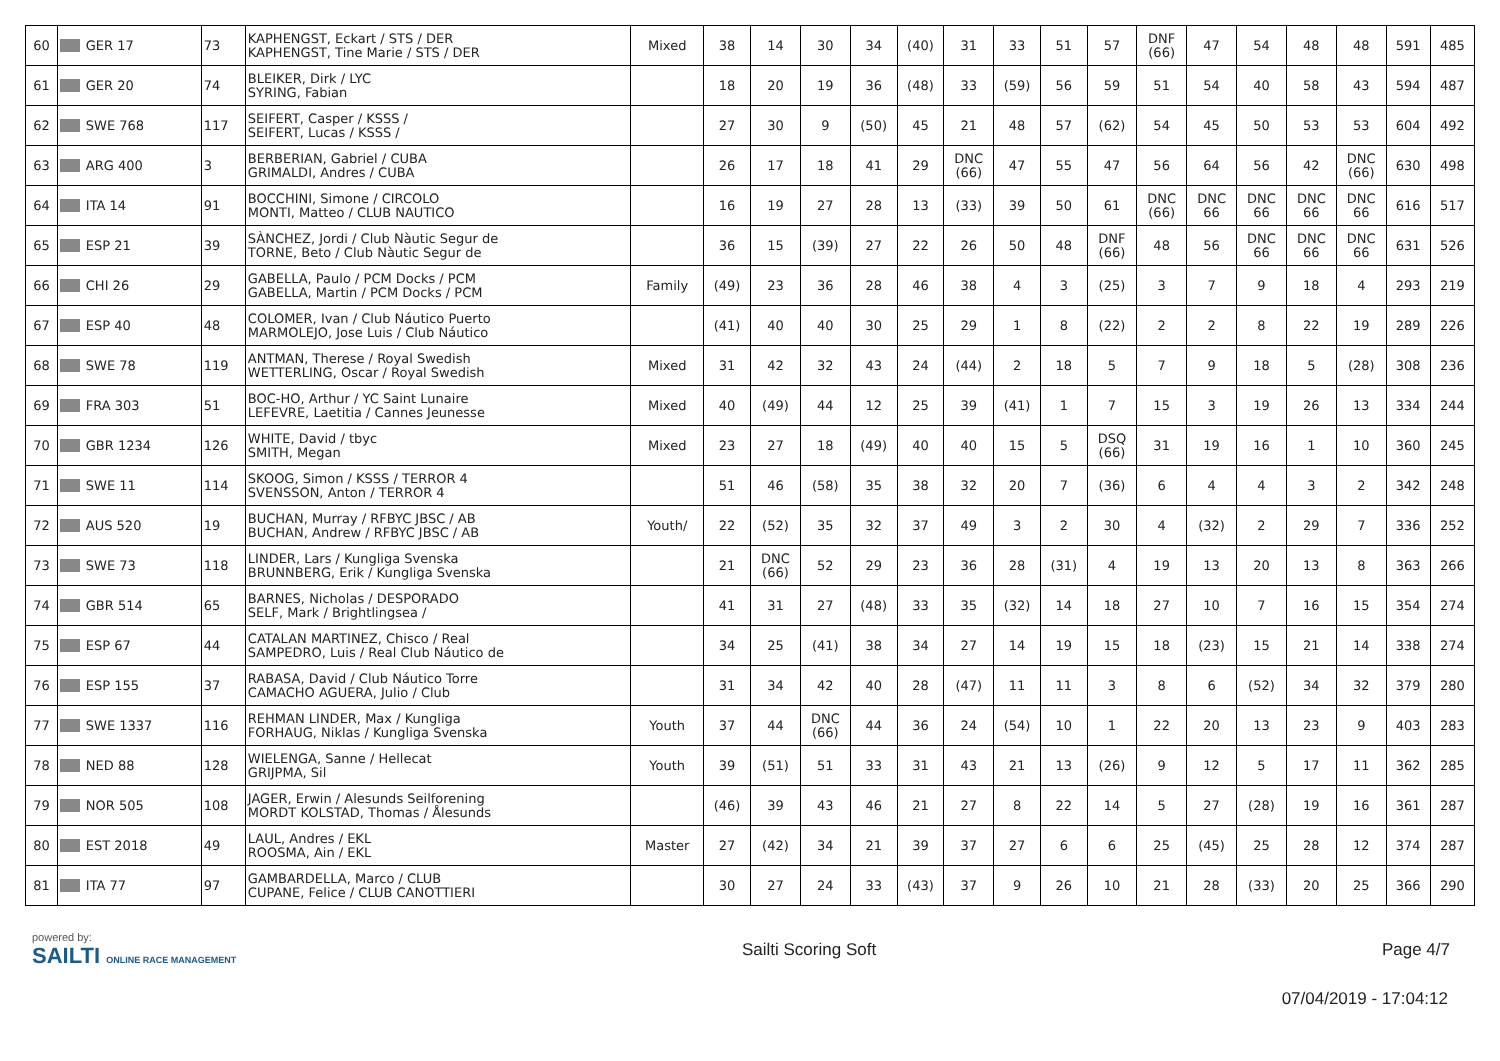| 60 | GER 17 | 73 | KAPHENGST, Eckart / STS / DER KAPHENGST, Tine Marie / STS / DER | Mixed | 38 | 14 | 30 | 34 | (40) | 31 | 33 | 51 | 57 | DNF (66) | 47 | 54 | 48 | 48 | 591 | 485 |
| 61 | GER 20 | 74 | BLEIKER, Dirk / LYC SYRING, Fabian | | 18 | 20 | 19 | 36 | (48) | 33 | (59) | 56 | 59 | 51 | 54 | 40 | 58 | 43 | 594 | 487 |
| 62 | SWE 768 | 117 | SEIFERT, Casper / KSSS / SEIFERT, Lucas / KSSS / | | 27 | 30 | 9 | (50) | 45 | 21 | 48 | 57 | (62) | 54 | 45 | 50 | 53 | 53 | 604 | 492 |
| 63 | ARG 400 | 3 | BERBERIAN, Gabriel / CUBA GRIMALDI, Andres / CUBA | | 26 | 17 | 18 | 41 | 29 | DNC (66) | 47 | 55 | 47 | 56 | 64 | 56 | 42 | DNC (66) | 630 | 498 |
| 64 | ITA 14 | 91 | BOCCHINI, Simone / CIRCOLO MONTI, Matteo / CLUB NAUTICO | | 16 | 19 | 27 | 28 | 13 | (33) | 39 | 50 | 61 | DNC (66) | DNC 66 | DNC 66 | DNC 66 | DNC 66 | 616 | 517 |
| 65 | ESP 21 | 39 | SÀNCHEZ, Jordi / Club Nàutic Segur de TORNE, Beto / Club Nàutic Segur de | | 36 | 15 | (39) | 27 | 22 | 26 | 50 | 48 | DNF (66) | 48 | 56 | DNC 66 | DNC 66 | DNC 66 | 631 | 526 |
| 66 | CHI 26 | 29 | GABELLA, Paulo / PCM Docks / PCM GABELLA, Martin / PCM Docks / PCM | Family | (49) | 23 | 36 | 28 | 46 | 38 | 4 | 3 | (25) | 3 | 7 | 9 | 18 | 4 | 293 | 219 |
| 67 | ESP 40 | 48 | COLOMER, Ivan / Club Náutico Puerto MARMOLEJO, Jose Luis / Club Náutico | | (41) | 40 | 40 | 30 | 25 | 29 | 1 | 8 | (22) | 2 | 2 | 8 | 22 | 19 | 289 | 226 |
| 68 | SWE 78 | 119 | ANTMAN, Therese / Royal Swedish WETTERLING, Oscar / Royal Swedish | Mixed | 31 | 42 | 32 | 43 | 24 | (44) | 2 | 18 | 5 | 7 | 9 | 18 | 5 | (28) | 308 | 236 |
| 69 | FRA 303 | 51 | BOC-HO, Arthur / YC Saint Lunaire LEFEVRE, Laetitia / Cannes Jeunesse | Mixed | 40 | (49) | 44 | 12 | 25 | 39 | (41) | 1 | 7 | 15 | 3 | 19 | 26 | 13 | 334 | 244 |
| 70 | GBR 1234 | 126 | WHITE, David / tbyc SMITH, Megan | Mixed | 23 | 27 | 18 | (49) | 40 | 40 | 15 | 5 | DSQ (66) | 31 | 19 | 16 | 1 | 10 | 360 | 245 |
| 71 | SWE 11 | 114 | SKOOG, Simon / KSSS / TERROR 4 SVENSSON, Anton / TERROR 4 | | 51 | 46 | (58) | 35 | 38 | 32 | 20 | 7 | (36) | 6 | 4 | 4 | 3 | 2 | 342 | 248 |
| 72 | AUS 520 | 19 | BUCHAN, Murray / RFBYC JBSC / AB BUCHAN, Andrew / RFBYC JBSC / AB | Youth/ | 22 | (52) | 35 | 32 | 37 | 49 | 3 | 2 | 30 | 4 | (32) | 2 | 29 | 7 | 336 | 252 |
| 73 | SWE 73 | 118 | LINDER, Lars / Kungliga Svenska BRUNNBERG, Erik / Kungliga Svenska | | 21 | DNC (66) | 52 | 29 | 23 | 36 | 28 | (31) | 4 | 19 | 13 | 20 | 13 | 8 | 363 | 266 |
| 74 | GBR 514 | 65 | BARNES, Nicholas / DESPORADO SELF, Mark / Brightlingsea / | | 41 | 31 | 27 | (48) | 33 | 35 | (32) | 14 | 18 | 27 | 10 | 7 | 16 | 15 | 354 | 274 |
| 75 | ESP 67 | 44 | CATALAN MARTINEZ, Chisco / Real SAMPEDRO, Luis / Real Club Náutico de | | 34 | 25 | (41) | 38 | 34 | 27 | 14 | 19 | 15 | 18 | (23) | 15 | 21 | 14 | 338 | 274 |
| 76 | ESP 155 | 37 | RABASA, David / Club Náutico Torre CAMACHO AGUERA, Julio / Club | | 31 | 34 | 42 | 40 | 28 | (47) | 11 | 11 | 3 | 8 | 6 | (52) | 34 | 32 | 379 | 280 |
| 77 | SWE 1337 | 116 | REHMAN LINDER, Max / Kungliga FORHAUG, Niklas / Kungliga Svenska | Youth | 37 | 44 | DNC (66) | 44 | 36 | 24 | (54) | 10 | 1 | 22 | 20 | 13 | 23 | 9 | 403 | 283 |
| 78 | NED 88 | 128 | WIELENGA, Sanne / Hellecat GRIJPMA, Sil | Youth | 39 | (51) | 51 | 33 | 31 | 43 | 21 | 13 | (26) | 9 | 12 | 5 | 17 | 11 | 362 | 285 |
| 79 | NOR 505 | 108 | JAGER, Erwin / Alesunds Seilforening MORDT KOLSTAD, Thomas / Ålesunds | | (46) | 39 | 43 | 46 | 21 | 27 | 8 | 22 | 14 | 5 | 27 | (28) | 19 | 16 | 361 | 287 |
| 80 | EST 2018 | 49 | LAUL, Andres / EKL ROOSMA, Ain / EKL | Master | 27 | (42) | 34 | 21 | 39 | 37 | 27 | 6 | 6 | 25 | (45) | 25 | 28 | 12 | 374 | 287 |
| 81 | ITA 77 | 97 | GAMBARDELLA, Marco / CLUB CUPANE, Felice / CLUB CANOTTIERI | | 30 | 27 | 24 | 33 | (43) | 37 | 9 | 26 | 10 | 21 | 28 | (33) | 20 | 25 | 366 | 290 |
powered by:
SAILTI ONLINE RACE MANAGEMENT
Sailti Scoring Soft Page 4/7
07/04/2019 - 17:04:12